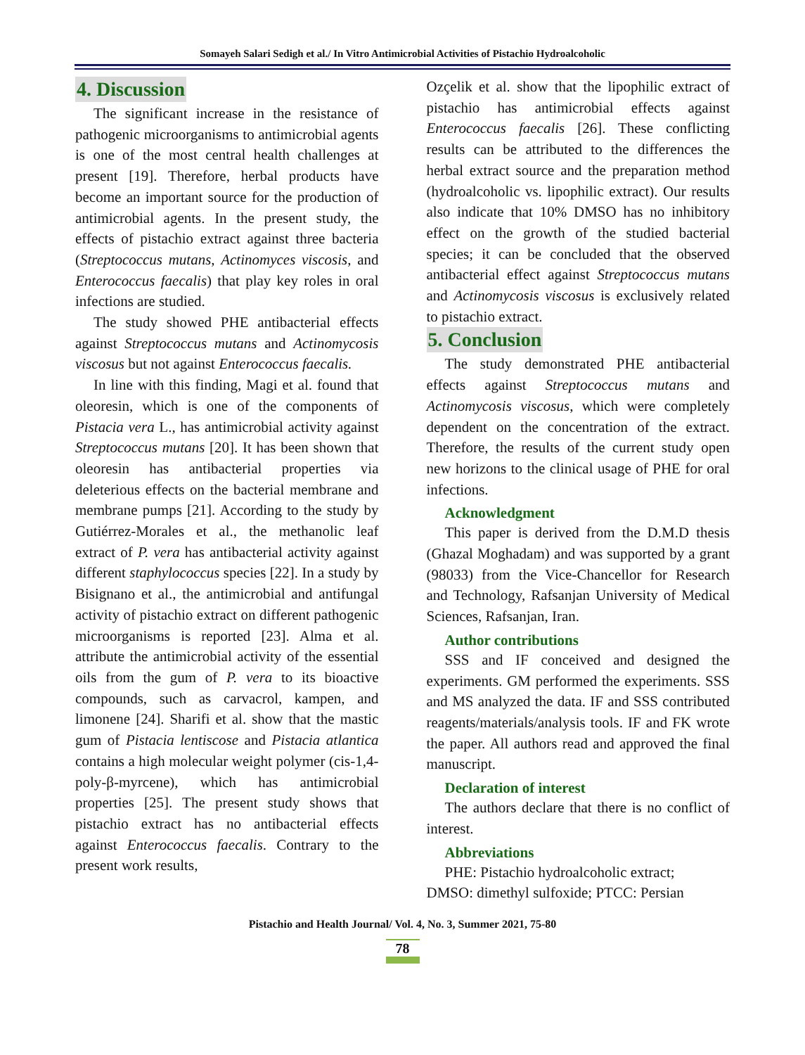Somayeh Salari Sedigh et al./ In Vitro Antimicrobial Activities of Pistachio Hydroalcoholic
4. Discussion
The significant increase in the resistance of pathogenic microorganisms to antimicrobial agents is one of the most central health challenges at present [19]. Therefore, herbal products have become an important source for the production of antimicrobial agents. In the present study, the effects of pistachio extract against three bacteria (Streptococcus mutans, Actinomyces viscosis, and Enterococcus faecalis) that play key roles in oral infections are studied.
The study showed PHE antibacterial effects against Streptococcus mutans and Actinomycosis viscosus but not against Enterococcus faecalis.
In line with this finding, Magi et al. found that oleoresin, which is one of the components of Pistacia vera L., has antimicrobial activity against Streptococcus mutans [20]. It has been shown that oleoresin has antibacterial properties via deleterious effects on the bacterial membrane and membrane pumps [21]. According to the study by Gutiérrez-Morales et al., the methanolic leaf extract of P. vera has antibacterial activity against different staphylococcus species [22]. In a study by Bisignano et al., the antimicrobial and antifungal activity of pistachio extract on different pathogenic microorganisms is reported [23]. Alma et al. attribute the antimicrobial activity of the essential oils from the gum of P. vera to its bioactive compounds, such as carvacrol, kampen, and limonene [24]. Sharifi et al. show that the mastic gum of Pistacia lentiscose and Pistacia atlantica contains a high molecular weight polymer (cis-1,4-poly-β-myrcene), which has antimicrobial properties [25]. The present study shows that pistachio extract has no antibacterial effects against Enterococcus faecalis. Contrary to the present work results,
Ozçelik et al. show that the lipophilic extract of pistachio has antimicrobial effects against Enterococcus faecalis [26]. These conflicting results can be attributed to the differences the herbal extract source and the preparation method (hydroalcoholic vs. lipophilic extract). Our results also indicate that 10% DMSO has no inhibitory effect on the growth of the studied bacterial species; it can be concluded that the observed antibacterial effect against Streptococcus mutans and Actinomycosis viscosus is exclusively related to pistachio extract.
5. Conclusion
The study demonstrated PHE antibacterial effects against Streptococcus mutans and Actinomycosis viscosus, which were completely dependent on the concentration of the extract. Therefore, the results of the current study open new horizons to the clinical usage of PHE for oral infections.
Acknowledgment
This paper is derived from the D.M.D thesis (Ghazal Moghadam) and was supported by a grant (98033) from the Vice-Chancellor for Research and Technology, Rafsanjan University of Medical Sciences, Rafsanjan, Iran.
Author contributions
SSS and IF conceived and designed the experiments. GM performed the experiments. SSS and MS analyzed the data. IF and SSS contributed reagents/materials/analysis tools. IF and FK wrote the paper. All authors read and approved the final manuscript.
Declaration of interest
The authors declare that there is no conflict of interest.
Abbreviations
PHE: Pistachio hydroalcoholic extract;
DMSO: dimethyl sulfoxide; PTCC: Persian
Pistachio and Health Journal/ Vol. 4, No. 3, Summer 2021, 75-80
78